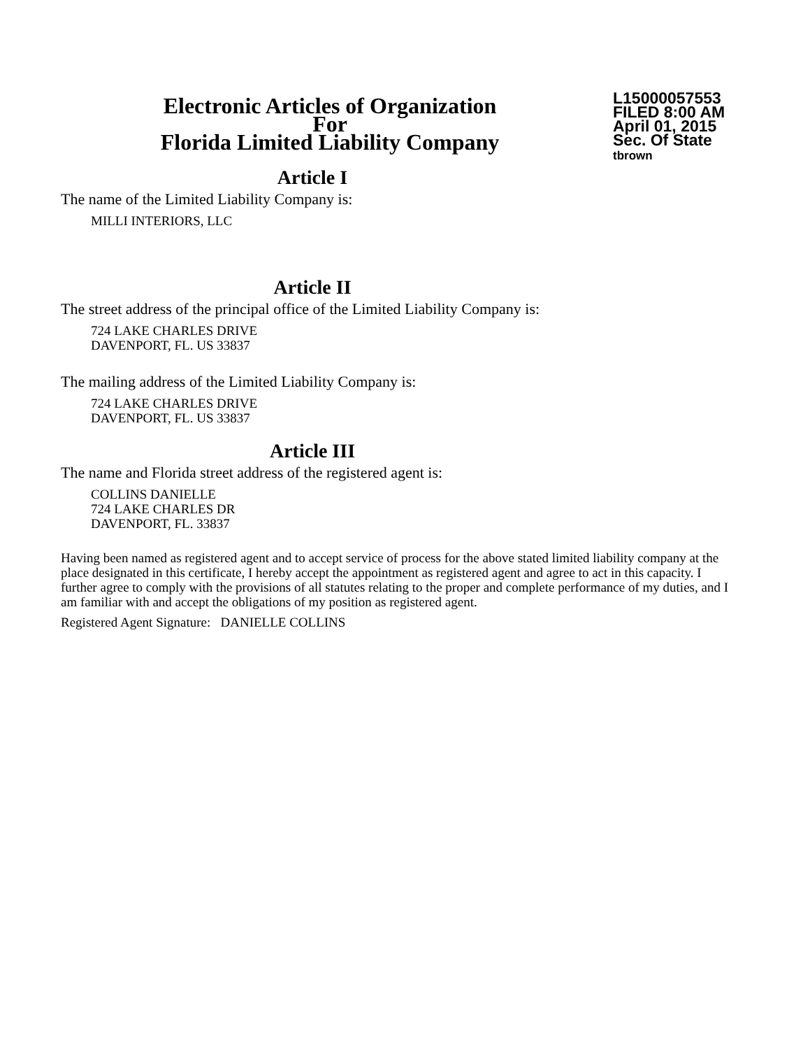Electronic Articles of Organization
For
Florida Limited Liability Company
L15000057553
FILED 8:00 AM
April 01, 2015
Sec. Of State
tbrown
Article I
The name of the Limited Liability Company is:
MILLI INTERIORS, LLC
Article II
The street address of the principal office of the Limited Liability Company is:
724 LAKE CHARLES DRIVE
DAVENPORT, FL. US 33837
The mailing address of the Limited Liability Company is:
724 LAKE CHARLES DRIVE
DAVENPORT, FL. US 33837
Article III
The name and Florida street address of the registered agent is:
COLLINS DANIELLE
724 LAKE CHARLES DR
DAVENPORT, FL. 33837
Having been named as registered agent and to accept service of process for the above stated limited liability company at the place designated in this certificate, I hereby accept the appointment as registered agent and agree to act in this capacity. I further agree to comply with the provisions of all statutes relating to the proper and complete performance of my duties, and I am familiar with and accept the obligations of my position as registered agent.
Registered Agent Signature: DANIELLE COLLINS